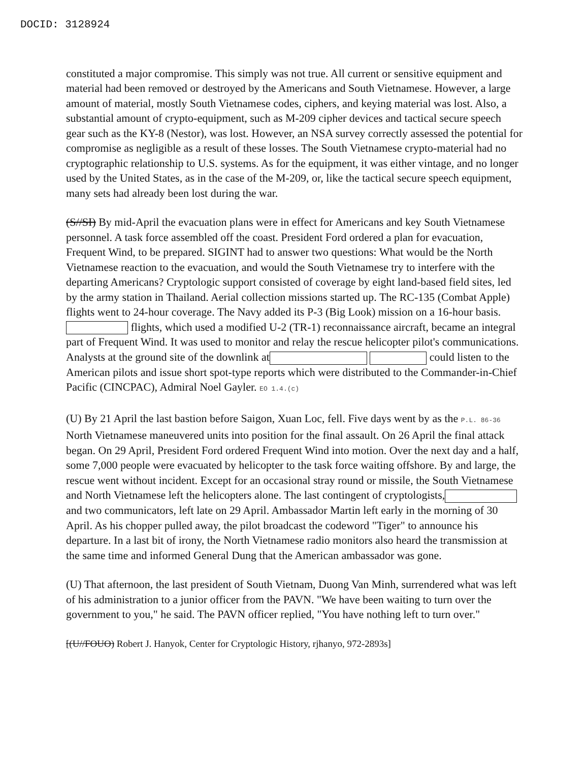DOCID: 3128924
constituted a major compromise. This simply was not true. All current or sensitive equipment and material had been removed or destroyed by the Americans and South Vietnamese. However, a large amount of material, mostly South Vietnamese codes, ciphers, and keying material was lost. Also, a substantial amount of crypto-equipment, such as M-209 cipher devices and tactical secure speech gear such as the KY-8 (Nestor), was lost. However, an NSA survey correctly assessed the potential for compromise as negligible as a result of these losses. The South Vietnamese crypto-material had no cryptographic relationship to U.S. systems. As for the equipment, it was either vintage, and no longer used by the United States, as in the case of the M-209, or, like the tactical secure speech equipment, many sets had already been lost during the war.
(S//SI) By mid-April the evacuation plans were in effect for Americans and key South Vietnamese personnel. A task force assembled off the coast. President Ford ordered a plan for evacuation, Frequent Wind, to be prepared. SIGINT had to answer two questions: What would be the North Vietnamese reaction to the evacuation, and would the South Vietnamese try to interfere with the departing Americans? Cryptologic support consisted of coverage by eight land-based field sites, led by the army station in Thailand. Aerial collection missions started up. The RC-135 (Combat Apple) flights went to 24-hour coverage. The Navy added its P-3 (Big Look) mission on a 16-hour basis. flights, which used a modified U-2 (TR-1) reconnaissance aircraft, became an integral part of Frequent Wind. It was used to monitor and relay the rescue helicopter pilot's communications. Analysts at the ground site of the downlink at could listen to the American pilots and issue short spot-type reports which were distributed to the Commander-in-Chief Pacific (CINCPAC), Admiral Noel Gayler. EO 1.4.(c)
(U) By 21 April the last bastion before Saigon, Xuan Loc, fell. Five days went by as the P.L. 86-36 North Vietnamese maneuvered units into position for the final assault. On 26 April the final attack began. On 29 April, President Ford ordered Frequent Wind into motion. Over the next day and a half, some 7,000 people were evacuated by helicopter to the task force waiting offshore. By and large, the rescue went without incident. Except for an occasional stray round or missile, the South Vietnamese and North Vietnamese left the helicopters alone. The last contingent of cryptologists, and two communicators, left late on 29 April. Ambassador Martin left early in the morning of 30 April. As his chopper pulled away, the pilot broadcast the codeword "Tiger" to announce his departure. In a last bit of irony, the North Vietnamese radio monitors also heard the transmission at the same time and informed General Dung that the American ambassador was gone.
(U) That afternoon, the last president of South Vietnam, Duong Van Minh, surrendered what was left of his administration to a junior officer from the PAVN. "We have been waiting to turn over the government to you," he said. The PAVN officer replied, "You have nothing left to turn over."
[(U//FOUO) Robert J. Hanyok, Center for Cryptologic History, rjhanyo, 972-2893s]